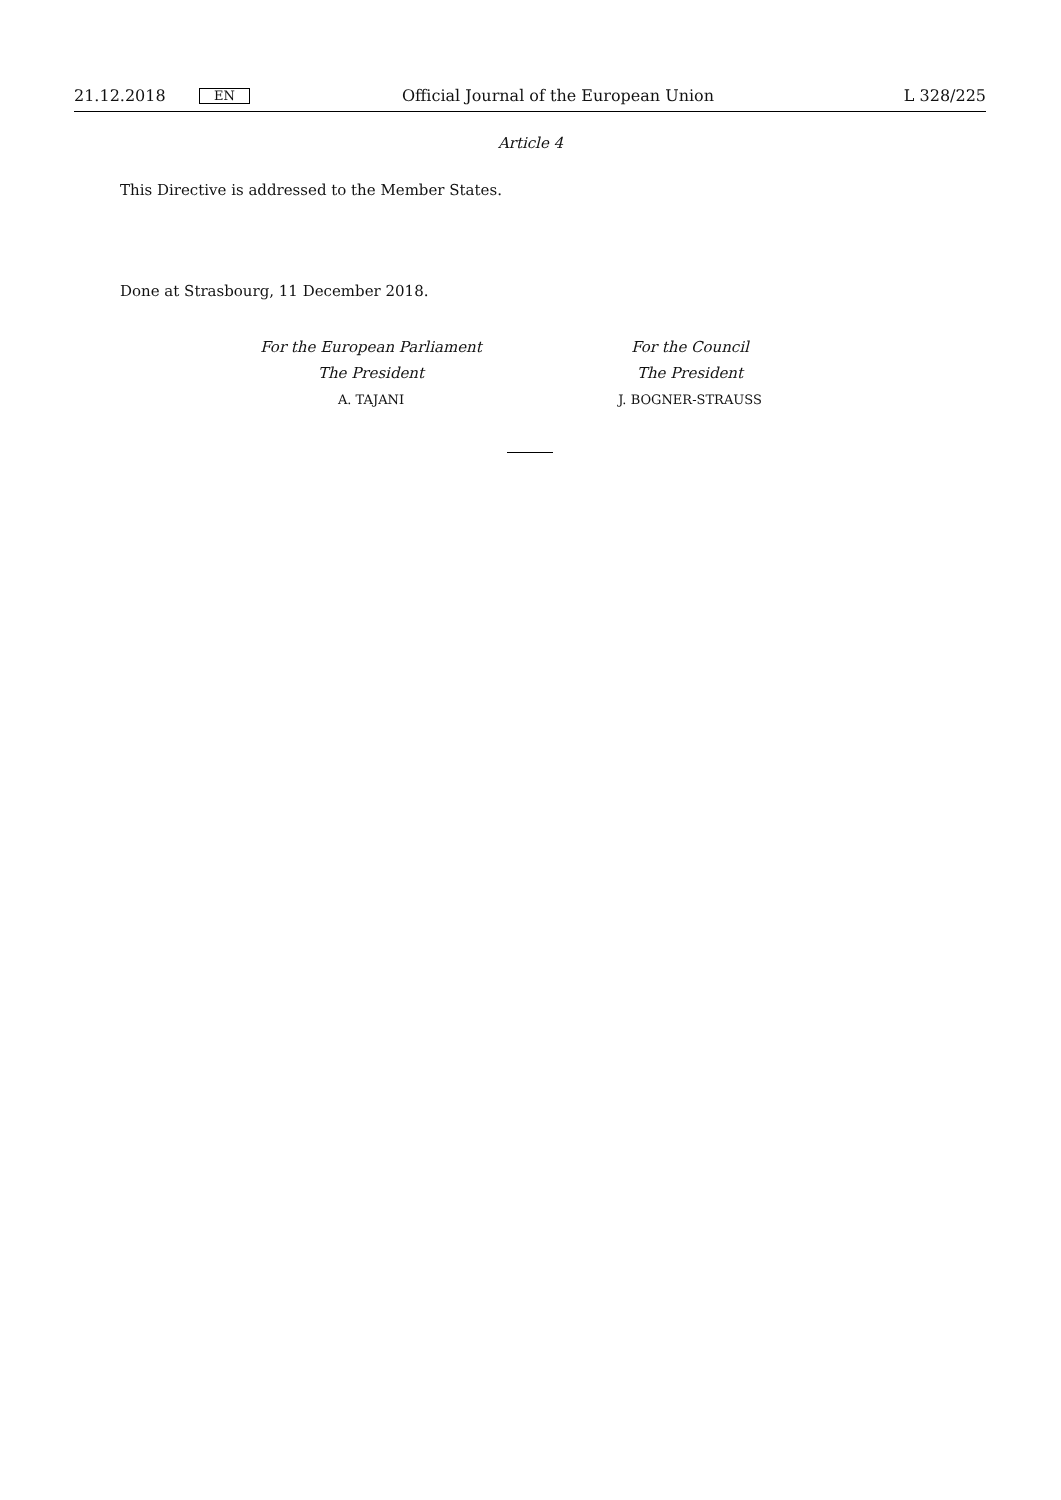21.12.2018 EN Official Journal of the European Union L 328/225
Article 4
This Directive is addressed to the Member States.
Done at Strasbourg, 11 December 2018.
For the European Parliament
The President
A. TAJANI
For the Council
The President
J. BOGNER-STRAUSS